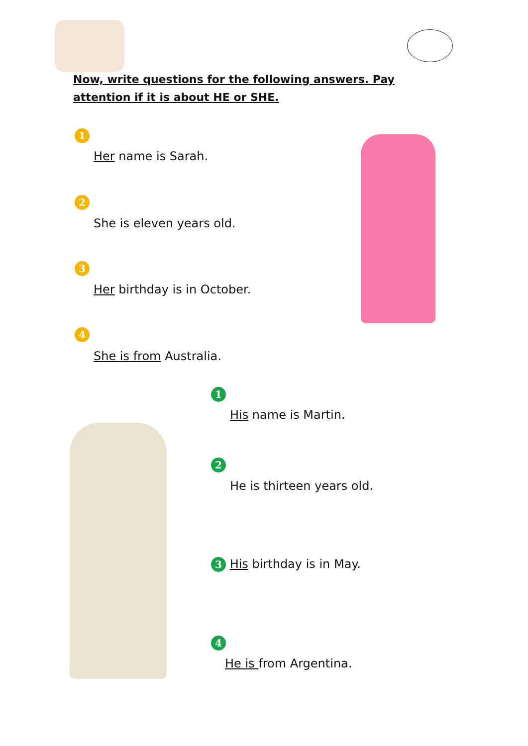Now, write questions for the following answers. Pay attention if it is about HE or SHE.
1
Her name is Sarah.
2
She is eleven years old.
3
Her birthday is in October.
4
She is from Australia.
1
His name is Martin.
2
He is thirteen years old.
3 His birthday is in May.
4
He is from Argentina.